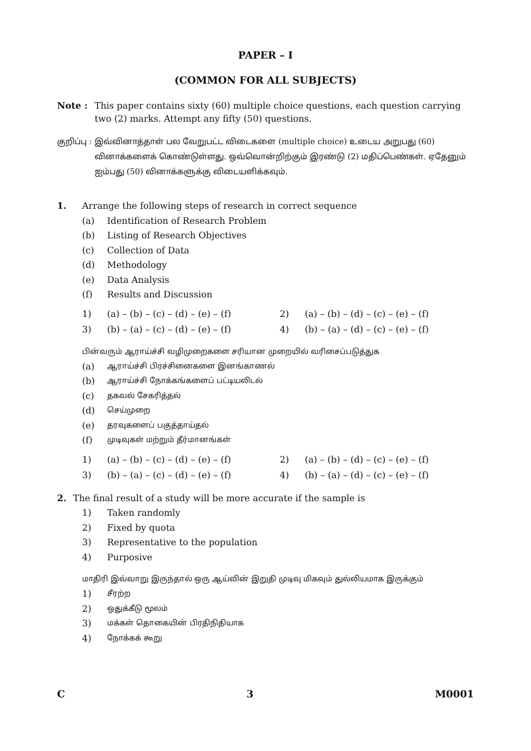PAPER – I
(COMMON FOR ALL SUBJECTS)
Note : This paper contains sixty (60) multiple choice questions, each question carrying two (2) marks. Attempt any fifty (50) questions.
குறிப்பு : இவ்வினாத்தாள் பல வேறுபட்ட விடைகளை (multiple choice) உடைய அறுபது (60) வினாக்களைக் கொண்டுள்ளது. ஒவ்வொன்றிற்கும் இரண்டு (2) மதிப்பெண்கள். ஏதேனும் ஐம்பது (50) வினாக்களுக்கு விடையளிக்கவும்.
1. Arrange the following steps of research in correct sequence
(a) Identification of Research Problem
(b) Listing of Research Objectives
(c) Collection of Data
(d) Methodology
(e) Data Analysis
(f) Results and Discussion
1) (a) – (b) – (c) – (d) – (e) – (f) 2) (a) – (b) – (d) – (c) – (e) – (f) 3) (b) – (a) – (c) – (d) – (e) – (f) 4) (b) – (a) – (d) – (c) – (e) – (f)
பின்வரும் ஆராய்ச்சி வழிமுறைகளை சரியான முறையில் வரிசைப்படுத்துக
(a) ஆராய்ச்சி பிரச்சினைகளை இனங்காணல்
(b) ஆராய்ச்சி நோக்கங்களைப் பட்டியலிடல்
(c) தகவல் சேகரித்தல்
(d) செய்முறை
(e) தரவுகளைப் பகுத்தாய்தல்
(f) முடிவுகள் மற்றும் தீர்மானங்கள்
1) (a) – (b) – (c) – (d) – (e) – (f) 2) (a) – (b) – (d) – (c) – (e) – (f) 3) (b) – (a) – (c) – (d) – (e) – (f) 4) (b) – (a) – (d) – (c) – (e) – (f)
2. The final result of a study will be more accurate if the sample is
1) Taken randomly
2) Fixed by quota
3) Representative to the population
4) Purposive
மாதிரி இவ்வாறு இருந்தால் ஒரு ஆய்வின் இறுதி முடிவு மிகவும் துல்லியமாக இருக்கும்
1) சீரற்ற
2) ஒதுக்கீடு மூலம்
3) மக்கள் தொகையின் பிரதிநிதியாக
4) நோக்கக் கூறு
C 3 M0001